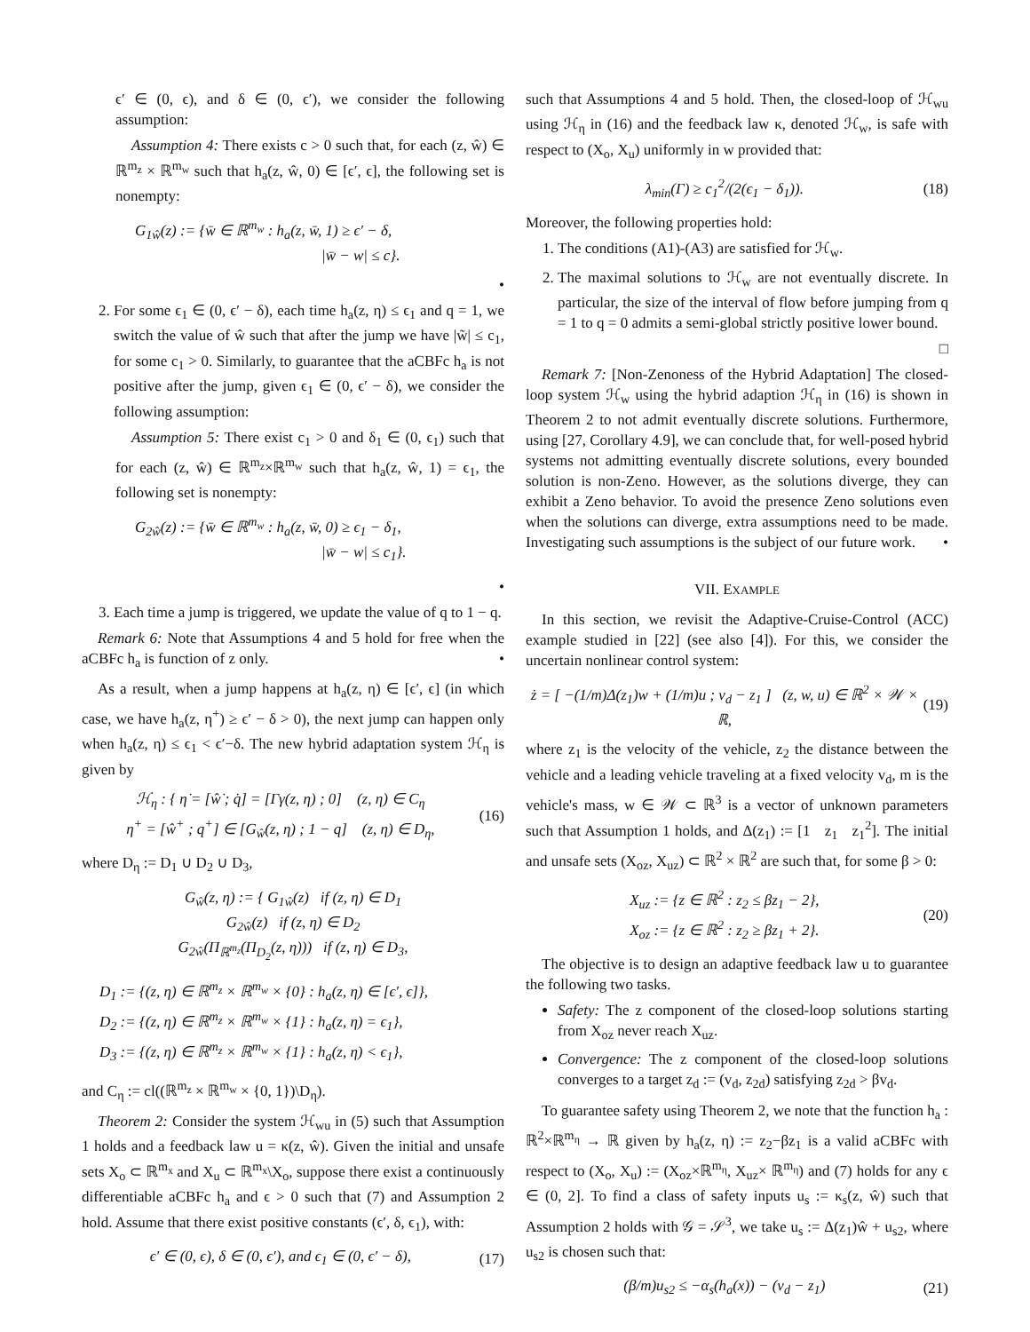ϵ′ ∈ (0, ϵ), and δ ∈ (0, ϵ′), we consider the following assumption:
Assumption 4: There exists c > 0 such that, for each (z, ŵ) ∈ ℝ<sup>m<sub>z</sub></sup> × ℝ<sup>m<sub>w</sub></sup> such that h<sub>a</sub>(z, ŵ, 0) ∈ [ϵ′, ϵ], the following set is nonempty:
G<sub>1ŵ</sub>(z) := {w̄ ∈ ℝ<sup>m<sub>w</sub></sup> : h<sub>a</sub>(z, w̄, 1) ≥ ϵ′ − δ,
|w̄ − w| ≤ c}.
•
2. For some ϵ<sub>1</sub> ∈ (0, ϵ′ − δ), each time h<sub>a</sub>(z, η) ≤ ϵ<sub>1</sub> and q = 1, we switch the value of ŵ such that after the jump we have |w̃| ≤ c<sub>1</sub>, for some c<sub>1</sub> > 0. Similarly, to guarantee that the aCBFc h<sub>a</sub> is not positive after the jump, given ϵ<sub>1</sub> ∈ (0, ϵ′ − δ), we consider the following assumption:
Assumption 5: There exist c<sub>1</sub> > 0 and δ<sub>1</sub> ∈ (0, ϵ<sub>1</sub>) such that for each (z, ŵ) ∈ ℝ<sup>m<sub>z</sub></sup>×ℝ<sup>m<sub>w</sub></sup> such that h<sub>a</sub>(z, ŵ, 1) = ϵ<sub>1</sub>, the following set is nonempty:
G<sub>2ŵ</sub>(z) := {w̄ ∈ ℝ<sup>m<sub>w</sub></sup> : h<sub>a</sub>(z, w̄, 0) ≥ ϵ<sub>1</sub> − δ<sub>1</sub>,
|w̄ − w| ≤ c<sub>1</sub>}.
•
3. Each time a jump is triggered, we update the value of q to 1 − q.
Remark 6: Note that Assumptions 4 and 5 hold for free when the aCBFc h<sub>a</sub> is function of z only. •
As a result, when a jump happens at h<sub>a</sub>(z, η) ∈ [ϵ′, ϵ] (in which case, we have h<sub>a</sub>(z, η<sup>+</sup>) ≥ ϵ′ − δ > 0), the next jump can happen only when h<sub>a</sub>(z, η) ≤ ϵ<sub>1</sub> < ϵ′−δ. The new hybrid adaptation system ℋ<sub>η</sub> is given by
ℋ<sub>η</sub> : { η̇ = [ŵ̇ ; q̇] = [Γγ(z, η) ; 0] (z, η) ∈ C<sub>η</sub>
η<sup>+</sup> = [ŵ<sup>+</sup> ; q<sup>+</sup>] ∈ [G<sub>ŵ</sub>(z, η) ; 1 − q] (z, η) ∈ D<sub>η</sub>,
(16)
where D<sub>η</sub> := D<sub>1</sub> ∪ D<sub>2</sub> ∪ D<sub>3</sub>,
G<sub>ŵ</sub>(z, η) := { G<sub>1ŵ</sub>(z) if (z, η) ∈ D<sub>1</sub>
G<sub>2ŵ</sub>(z) if (z, η) ∈ D<sub>2</sub>
G<sub>2ŵ</sub>(Π<sub>ℝ<sup>m<sub>z</sub></sup></sub>(Π<sub>D<sub>2</sub></sub>(z, η))) if (z, η) ∈ D<sub>3</sub>,
D<sub>1</sub> := {(z, η) ∈ ℝ<sup>m<sub>z</sub></sup> × ℝ<sup>m<sub>w</sub></sup> × {0} : h<sub>a</sub>(z, η) ∈ [ϵ′, ϵ]},
D<sub>2</sub> := {(z, η) ∈ ℝ<sup>m<sub>z</sub></sup> × ℝ<sup>m<sub>w</sub></sup> × {1} : h<sub>a</sub>(z, η) = ϵ<sub>1</sub>},
D<sub>3</sub> := {(z, η) ∈ ℝ<sup>m<sub>z</sub></sup> × ℝ<sup>m<sub>w</sub></sup> × {1} : h<sub>a</sub>(z, η) < ϵ<sub>1</sub>},
and C<sub>η</sub> := cl((ℝ<sup>m<sub>z</sub></sup> × ℝ<sup>m<sub>w</sub></sup> × {0, 1})\D<sub>η</sub>).
Theorem 2: Consider the system ℋ<sub>wu</sub> in (5) such that Assumption 1 holds and a feedback law u = κ(z, ŵ). Given the initial and unsafe sets X<sub>o</sub> ⊂ ℝ<sup>m<sub>x</sub></sup> and X<sub>u</sub> ⊂ ℝ<sup>m<sub>x</sub></sup>\X<sub>o</sub>, suppose there exist a continuously differentiable aCBFc h<sub>a</sub> and ϵ > 0 such that (7) and Assumption 2 hold. Assume that there exist positive constants (ϵ′, δ, ϵ<sub>1</sub>), with:
ϵ′ ∈ (0, ϵ), δ ∈ (0, ϵ′), and ϵ<sub>1</sub> ∈ (0, ϵ′ − δ),
(17)
such that Assumptions 4 and 5 hold. Then, the closed-loop of ℋ<sub>wu</sub> using ℋ<sub>η</sub> in (16) and the feedback law κ, denoted ℋ<sub>w</sub>, is safe with respect to (X<sub>o</sub>, X<sub>u</sub>) uniformly in w provided that:
λ<sub>min</sub>(Γ) ≥ c<sub>1</sub><sup>2</sup>/(2(ϵ<sub>1</sub> − δ<sub>1</sub>)). (18)
Moreover, the following properties hold:
1. The conditions (A1)-(A3) are satisfied for ℋ<sub>w</sub>.
2. The maximal solutions to ℋ<sub>w</sub> are not eventually discrete. In particular, the size of the interval of flow before jumping from q = 1 to q = 0 admits a semi-global strictly positive lower bound.
□
Remark 7: [Non-Zenoness of the Hybrid Adaptation] The closed-loop system ℋ<sub>w</sub> using the hybrid adaption ℋ<sub>η</sub> in (16) is shown in Theorem 2 to not admit eventually discrete solutions. Furthermore, using [27, Corollary 4.9], we can conclude that, for well-posed hybrid systems not admitting eventually discrete solutions, every bounded solution is non-Zeno. However, as the solutions diverge, they can exhibit a Zeno behavior. To avoid the presence Zeno solutions even when the solutions can diverge, extra assumptions need to be made. Investigating such assumptions is the subject of our future work. •
VII. EXAMPLE
In this section, we revisit the Adaptive-Cruise-Control (ACC) example studied in [22] (see also [4]). For this, we consider the uncertain nonlinear control system:
ż = [ −(1/m)Δ(z<sub>1</sub>)w + (1/m)u ; v<sub>d</sub> − z<sub>1</sub> ] (z, w, u) ∈ ℝ<sup>2</sup> × 𝒲 × ℝ,
(19)
where z<sub>1</sub> is the velocity of the vehicle, z<sub>2</sub> the distance between the vehicle and a leading vehicle traveling at a fixed velocity v<sub>d</sub>, m is the vehicle's mass, w ∈ 𝒲 ⊂ ℝ<sup>3</sup> is a vector of unknown parameters such that Assumption 1 holds, and Δ(z<sub>1</sub>) := [1 z<sub>1</sub> z<sub>1</sub><sup>2</sup>]. The initial and unsafe sets (X<sub>oz</sub>, X<sub>uz</sub>) ⊂ ℝ<sup>2</sup> × ℝ<sup>2</sup> are such that, for some β > 0:
X<sub>uz</sub> := {z ∈ ℝ<sup>2</sup> : z<sub>2</sub> ≤ βz<sub>1</sub> − 2},
X<sub>oz</sub> := {z ∈ ℝ<sup>2</sup> : z<sub>2</sub> ≥ βz<sub>1</sub> + 2}.
(20)
The objective is to design an adaptive feedback law u to guarantee the following two tasks.
Safety: The z component of the closed-loop solutions starting from X<sub>oz</sub> never reach X<sub>uz</sub>.
Convergence: The z component of the closed-loop solutions converges to a target z<sub>d</sub> := (v<sub>d</sub>, z<sub>2d</sub>) satisfying z<sub>2d</sub> > βv<sub>d</sub>.
To guarantee safety using Theorem 2, we note that the function h<sub>a</sub> : ℝ<sup>2</sup>×ℝ<sup>m<sub>η</sub></sup> → ℝ given by h<sub>a</sub>(z, η) := z<sub>2</sub>−βz<sub>1</sub> is a valid aCBFc with respect to (X<sub>o</sub>, X<sub>u</sub>) := (X<sub>oz</sub>×ℝ<sup>m<sub>η</sub></sup>, X<sub>uz</sub>× ℝ<sup>m<sub>η</sub></sup>) and (7) holds for any ϵ ∈ (0, 2]. To find a class of safety inputs u<sub>s</sub> := κ<sub>s</sub>(z, ŵ) such that Assumption 2 holds with 𝒢 = 𝒮<sup>3</sup>, we take u<sub>s</sub> := Δ(z<sub>1</sub>)ŵ + u<sub>s2</sub>, where u<sub>s2</sub> is chosen such that:
(β/m)u<sub>s2</sub> ≤ −α<sub>s</sub>(h<sub>a</sub>(x)) − (v<sub>d</sub> − z<sub>1</sub>)
(21)